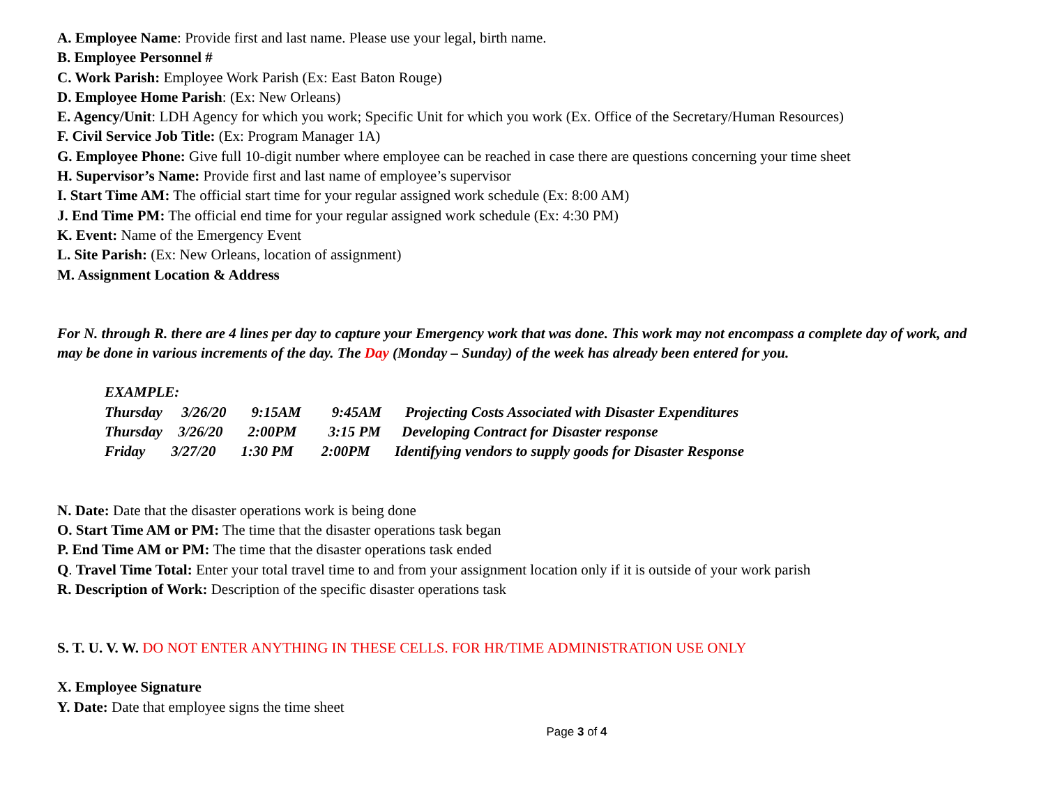A. Employee Name: Provide first and last name. Please use your legal, birth name.
B. Employee Personnel #
C. Work Parish: Employee Work Parish (Ex: East Baton Rouge)
D. Employee Home Parish: (Ex: New Orleans)
E. Agency/Unit: LDH Agency for which you work; Specific Unit for which you work (Ex. Office of the Secretary/Human Resources)
F. Civil Service Job Title: (Ex: Program Manager 1A)
G. Employee Phone: Give full 10-digit number where employee can be reached in case there are questions concerning your time sheet
H. Supervisor’s Name: Provide first and last name of employee’s supervisor
I. Start Time AM: The official start time for your regular assigned work schedule (Ex: 8:00 AM)
J. End Time PM: The official end time for your regular assigned work schedule (Ex: 4:30 PM)
K. Event: Name of the Emergency Event
L. Site Parish: (Ex: New Orleans, location of assignment)
M. Assignment Location & Address
For N. through R. there are 4 lines per day to capture your Emergency work that was done. This work may not encompass a complete day of work, and may be done in various increments of the day. The Day (Monday – Sunday) of the week has already been entered for you.
EXAMPLE:
Thursday 3/26/20 9:15AM 9:45AM Projecting Costs Associated with Disaster Expenditures
Thursday 3/26/20 2:00PM 3:15 PM Developing Contract for Disaster response
Friday 3/27/20 1:30 PM 2:00PM Identifying vendors to supply goods for Disaster Response
N. Date: Date that the disaster operations work is being done
O. Start Time AM or PM: The time that the disaster operations task began
P. End Time AM or PM: The time that the disaster operations task ended
Q. Travel Time Total: Enter your total travel time to and from your assignment location only if it is outside of your work parish
R. Description of Work: Description of the specific disaster operations task
S. T. U. V. W. DO NOT ENTER ANYTHING IN THESE CELLS. FOR HR/TIME ADMINISTRATION USE ONLY
X. Employee Signature
Y. Date: Date that employee signs the time sheet
Page 3 of 4